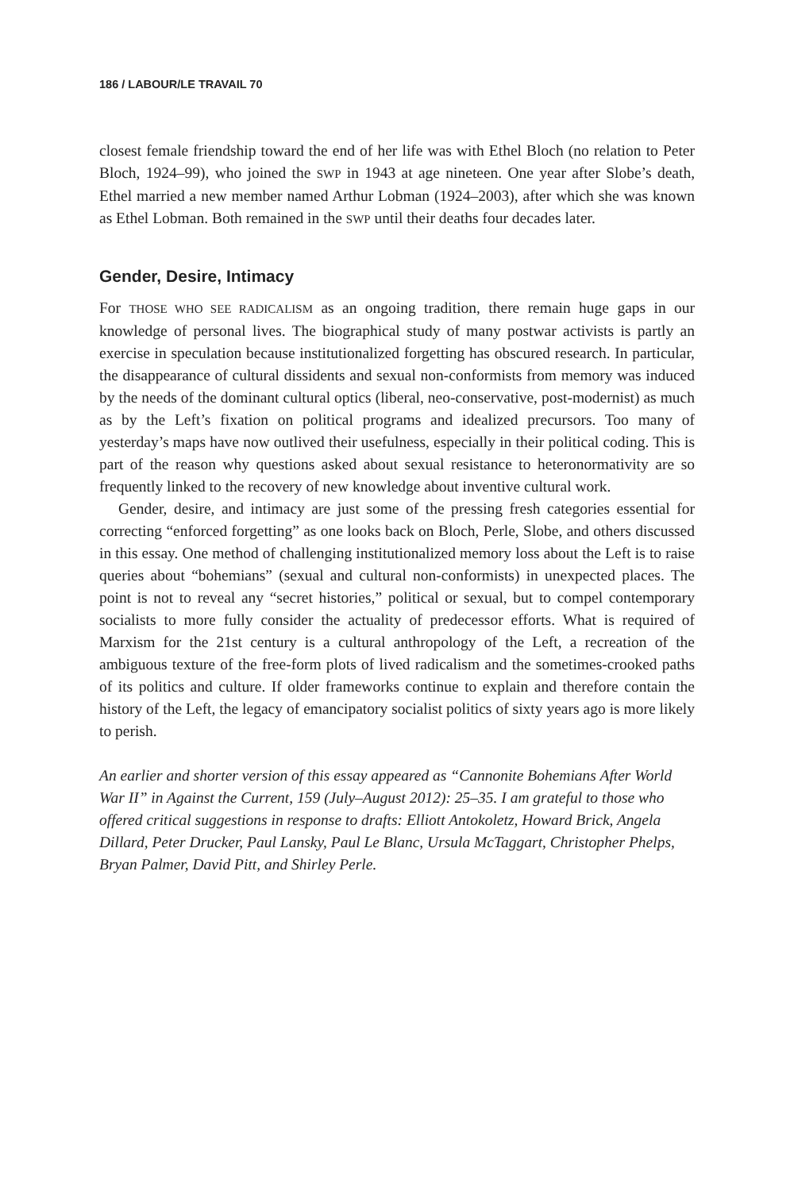186 / LABOUR/LE TRAVAIL 70
closest female friendship toward the end of her life was with Ethel Bloch (no relation to Peter Bloch, 1924–99), who joined the SWP in 1943 at age nineteen. One year after Slobe’s death, Ethel married a new member named Arthur Lobman (1924–2003), after which she was known as Ethel Lobman. Both remained in the SWP until their deaths four decades later.
Gender, Desire, Intimacy
For THOSE WHO SEE RADICALISM as an ongoing tradition, there remain huge gaps in our knowledge of personal lives. The biographical study of many postwar activists is partly an exercise in speculation because institutionalized forgetting has obscured research. In particular, the disappearance of cultural dissidents and sexual non-conformists from memory was induced by the needs of the dominant cultural optics (liberal, neo-conservative, post-modernist) as much as by the Left’s fixation on political programs and idealized precursors. Too many of yesterday’s maps have now outlived their usefulness, especially in their political coding. This is part of the reason why questions asked about sexual resistance to heteronormativity are so frequently linked to the recovery of new knowledge about inventive cultural work.
Gender, desire, and intimacy are just some of the pressing fresh categories essential for correcting “enforced forgetting” as one looks back on Bloch, Perle, Slobe, and others discussed in this essay. One method of challenging institutionalized memory loss about the Left is to raise queries about “bohemians” (sexual and cultural non-conformists) in unexpected places. The point is not to reveal any “secret histories,” political or sexual, but to compel contemporary socialists to more fully consider the actuality of predecessor efforts. What is required of Marxism for the 21st century is a cultural anthropology of the Left, a recreation of the ambiguous texture of the free-form plots of lived radicalism and the sometimes-crooked paths of its politics and culture. If older frameworks continue to explain and therefore contain the history of the Left, the legacy of emancipatory socialist politics of sixty years ago is more likely to perish.
An earlier and shorter version of this essay appeared as “Cannonite Bohemians After World War II” in Against the Current, 159 (July–August 2012): 25–35. I am grateful to those who offered critical suggestions in response to drafts: Elliott Antokoletz, Howard Brick, Angela Dillard, Peter Drucker, Paul Lansky, Paul Le Blanc, Ursula McTaggart, Christopher Phelps, Bryan Palmer, David Pitt, and Shirley Perle.